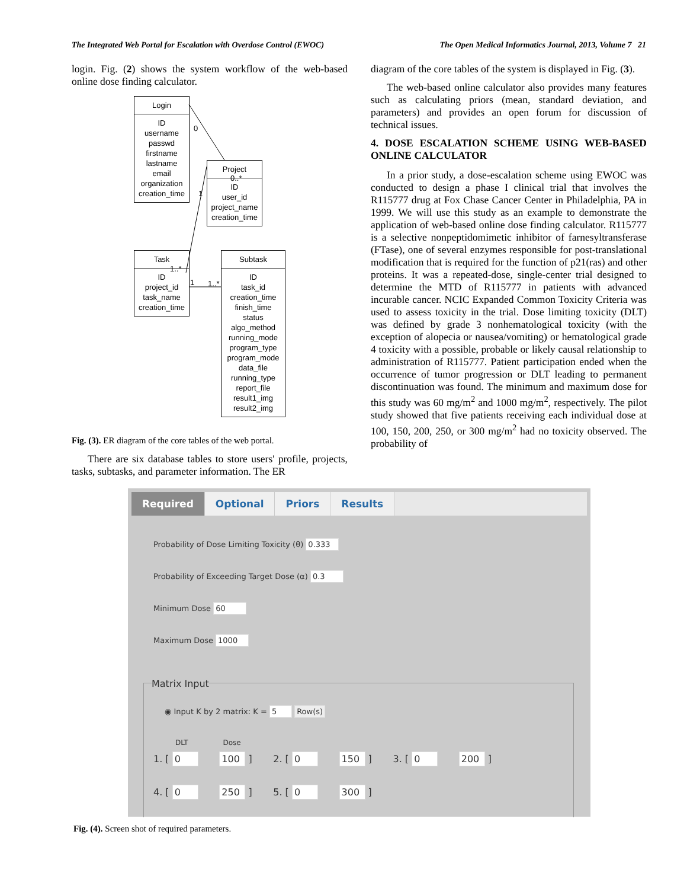The Integrated Web Portal for Escalation with Overdose Control (EWOC) The Open Medical Informatics Journal, 2013, Volume 7 21
login. Fig. (2) shows the system workflow of the web-based online dose finding calculator.
Login
ID
username
passwd
firstname
lastname
email
organization
creation_time
Project
ID
user_id
project_name
creation_time
Task
ID
project_id
task_name
creation_time
Subtask
ID
task_id
creation_time
finish_time
status
algo_method
running_mode
program_type
program_mode
data_file
running_type
report_file
result1_img
result2_img
0
0..*
1
1..*
1 1..*
Fig. (3). ER diagram of the core tables of the web portal.
There are six database tables to store users' profile, projects, tasks, subtasks, and parameter information. The ER
diagram of the core tables of the system is displayed in Fig. (3).
The web-based online calculator also provides many features such as calculating priors (mean, standard deviation, and parameters) and provides an open forum for discussion of technical issues.
4. DOSE ESCALATION SCHEME USING WEB-BASED ONLINE CALCULATOR
In a prior study, a dose-escalation scheme using EWOC was conducted to design a phase I clinical trial that involves the R115777 drug at Fox Chase Cancer Center in Philadelphia, PA in 1999. We will use this study as an example to demonstrate the application of web-based online dose finding calculator. R115777 is a selective nonpeptidomimetic inhibitor of farnesyltransferase (FTase), one of several enzymes responsible for post-translational modification that is required for the function of p21(ras) and other proteins. It was a repeated-dose, single-center trial designed to determine the MTD of R115777 in patients with advanced incurable cancer. NCIC Expanded Common Toxicity Criteria was used to assess toxicity in the trial. Dose limiting toxicity (DLT) was defined by grade 3 nonhematological toxicity (with the exception of alopecia or nausea/vomiting) or hematological grade 4 toxicity with a possible, probable or likely causal relationship to administration of R115777. Patient participation ended when the occurrence of tumor progression or DLT leading to permanent discontinuation was found. The minimum and maximum dose for this study was 60 mg/m<sup>2</sup> and 1000 mg/m<sup>2</sup>, respectively. The pilot study showed that five patients receiving each individual dose at 100, 150, 200, 250, or 300 mg/m<sup>2</sup> had no toxicity observed. The probability of
Required Optional Priors Results
Probability of Dose Limiting Toxicity (θ) 0.333
Probability of Exceeding Target Dose (α) 0.3
Minimum Dose 60
Maximum Dose 1000
Matrix Input
◉ Input K by 2 matrix: K = 5 Row(s)
DLT Dose
1. [ 0 100 ] 2. [ 0 150 ] 3. [ 0 200 ]
4. [ 0 250 ] 5. [ 0 300 ]
Fig. (4). Screen shot of required parameters.